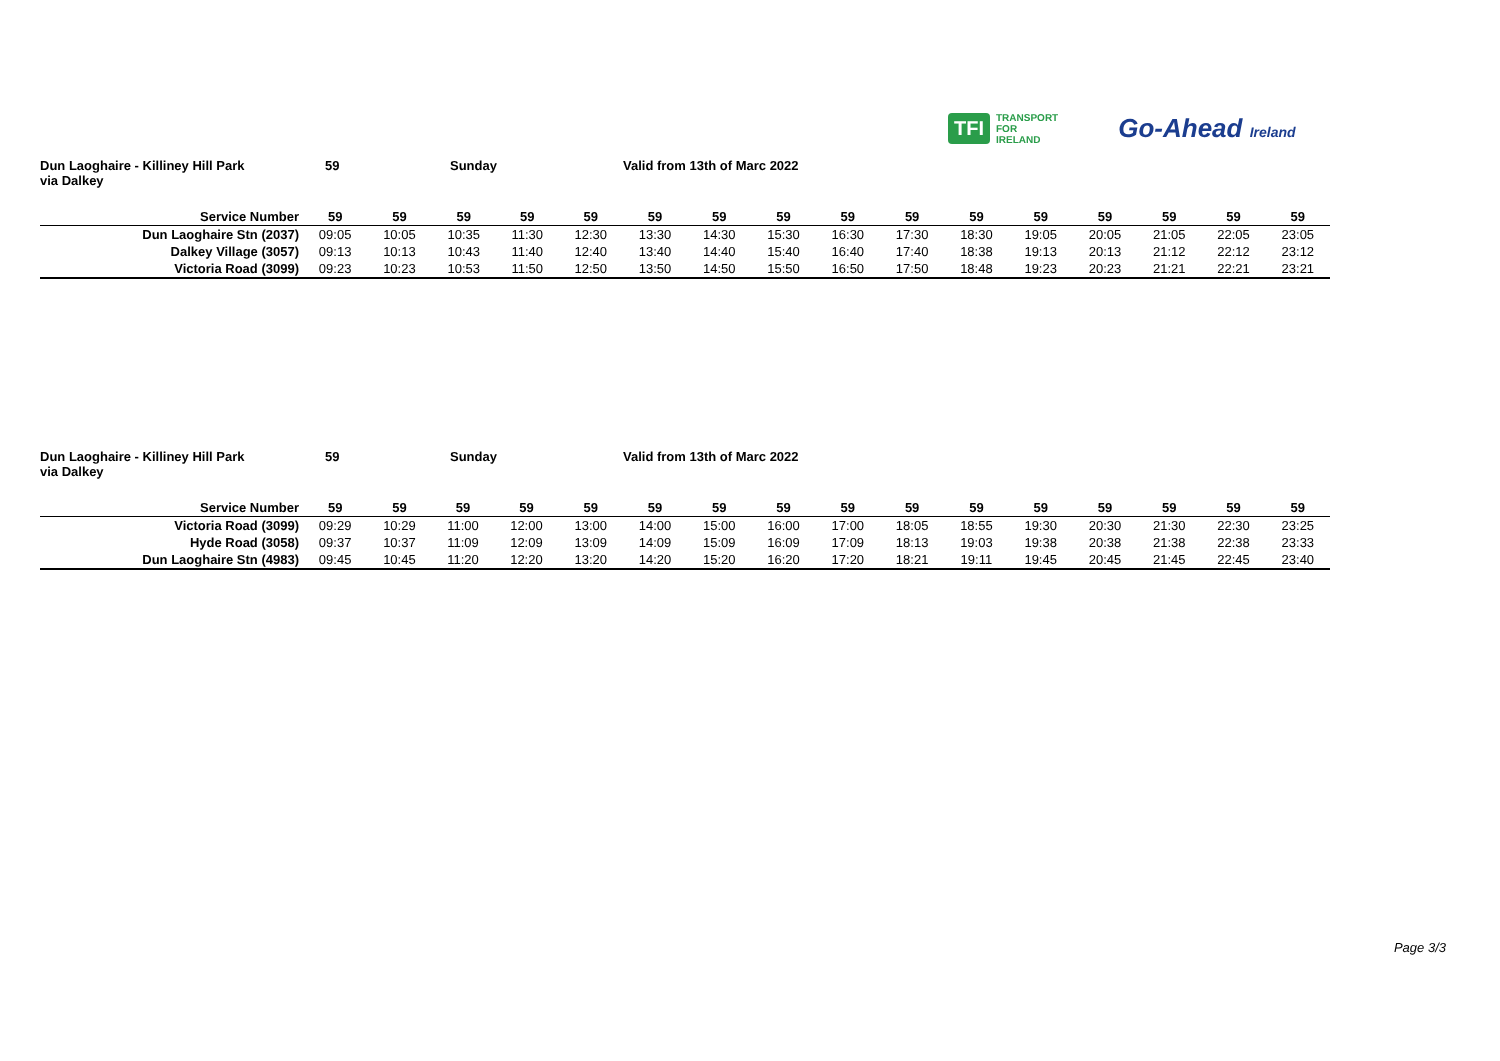TFI TRANSPORT
FOR
IRELAND
Go-Ahead Ireland
Dun Laoghaire - Killiney Hill Park 59 Sunday Valid from 13th of Marc 2022
via Dalkey
| Service Number | 59 | 59 | 59 | 59 | 59 | 59 | 59 | 59 | 59 | 59 | 59 | 59 | 59 | 59 | 59 | 59 |
| --- | --- | --- | --- | --- | --- | --- | --- | --- | --- | --- | --- | --- | --- | --- | --- | --- |
| Dun Laoghaire Stn (2037) | 09:05 | 10:05 | 10:35 | 11:30 | 12:30 | 13:30 | 14:30 | 15:30 | 16:30 | 17:30 | 18:30 | 19:05 | 20:05 | 21:05 | 22:05 | 23:05 |
| Dalkey Village (3057) | 09:13 | 10:13 | 10:43 | 11:40 | 12:40 | 13:40 | 14:40 | 15:40 | 16:40 | 17:40 | 18:38 | 19:13 | 20:13 | 21:12 | 22:12 | 23:12 |
| Victoria Road (3099) | 09:23 | 10:23 | 10:53 | 11:50 | 12:50 | 13:50 | 14:50 | 15:50 | 16:50 | 17:50 | 18:48 | 19:23 | 20:23 | 21:21 | 22:21 | 23:21 |
Dun Laoghaire - Killiney Hill Park 59 Sunday Valid from 13th of Marc 2022
via Dalkey
| Service Number | 59 | 59 | 59 | 59 | 59 | 59 | 59 | 59 | 59 | 59 | 59 | 59 | 59 | 59 | 59 | 59 |
| --- | --- | --- | --- | --- | --- | --- | --- | --- | --- | --- | --- | --- | --- | --- | --- | --- |
| Victoria Road (3099) | 09:29 | 10:29 | 11:00 | 12:00 | 13:00 | 14:00 | 15:00 | 16:00 | 17:00 | 18:05 | 18:55 | 19:30 | 20:30 | 21:30 | 22:30 | 23:25 |
| Hyde Road (3058) | 09:37 | 10:37 | 11:09 | 12:09 | 13:09 | 14:09 | 15:09 | 16:09 | 17:09 | 18:13 | 19:03 | 19:38 | 20:38 | 21:38 | 22:38 | 23:33 |
| Dun Laoghaire Stn (4983) | 09:45 | 10:45 | 11:20 | 12:20 | 13:20 | 14:20 | 15:20 | 16:20 | 17:20 | 18:21 | 19:11 | 19:45 | 20:45 | 21:45 | 22:45 | 23:40 |
Page 3/3